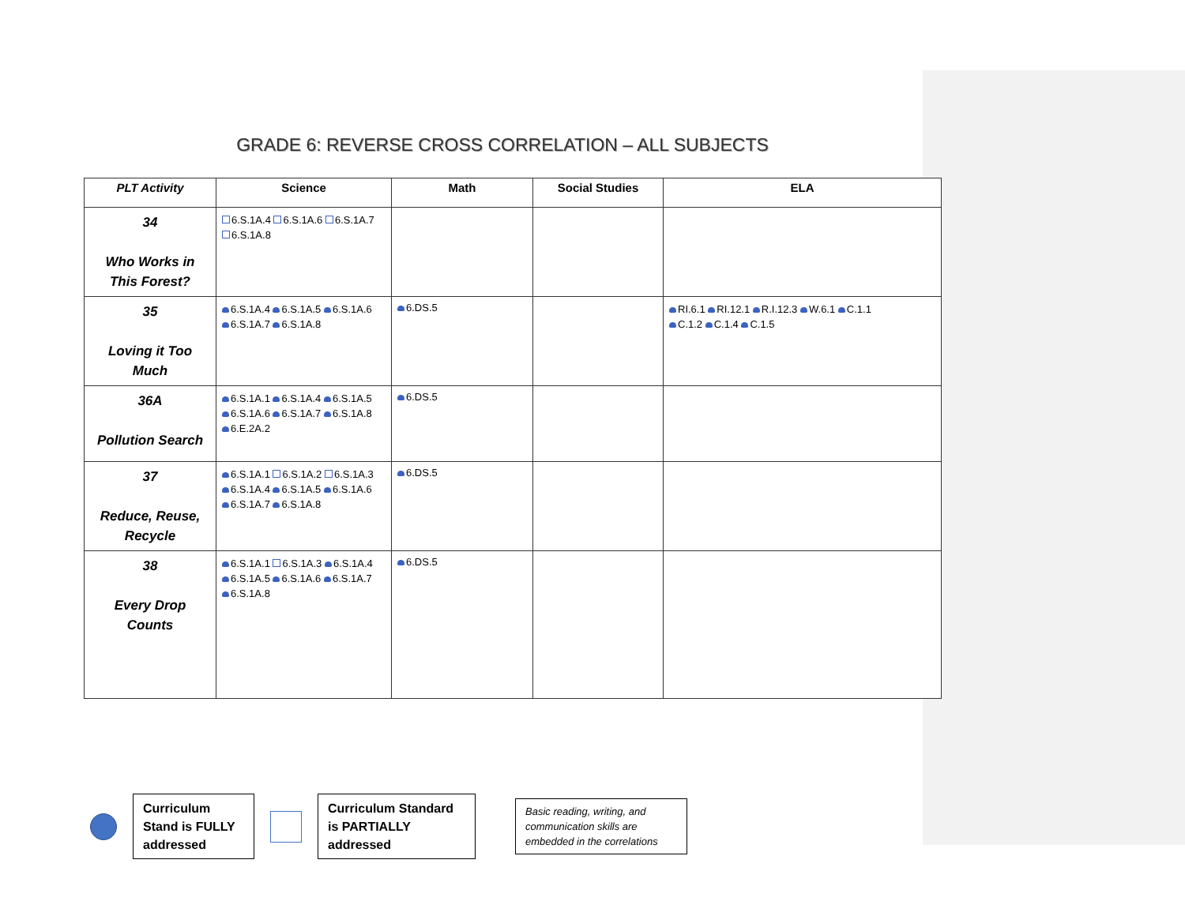GRADE 6: REVERSE CROSS CORRELATION – ALL SUBJECTS
| PLT Activity | Science | Math | Social Studies | ELA |
| --- | --- | --- | --- | --- |
| 34 Who Works in This Forest? | 6.S.1A.4 6.S.1A.6 6.S.1A.7 6.S.1A.8 | | | |
| 35 Loving it Too Much | 6.S.1A.4 6.S.1A.5 6.S.1A.6 6.S.1A.7 6.S.1A.8 | 6.DS.5 | | RI.6.1 RI.12.1 R.I.12.3 W.6.1 C.1.1 C.1.2 C.1.4 C.1.5 |
| 36A Pollution Search | 6.S.1A.1 6.S.1A.4 6.S.1A.5 6.S.1A.6 6.S.1A.7 6.S.1A.8 6.E.2A.2 | 6.DS.5 | | |
| 37 Reduce, Reuse, Recycle | 6.S.1A.1 6.S.1A.2 6.S.1A.3 6.S.1A.4 6.S.1A.5 6.S.1A.6 6.S.1A.7 6.S.1A.8 | 6.DS.5 | | |
| 38 Every Drop Counts | 6.S.1A.1 6.S.1A.3 6.S.1A.4 6.S.1A.5 6.S.1A.6 6.S.1A.7 6.S.1A.8 | 6.DS.5 | | |
Curriculum Stand is FULLY addressed
Curriculum Standard is PARTIALLY addressed
Basic reading, writing, and communication skills are embedded in the correlations